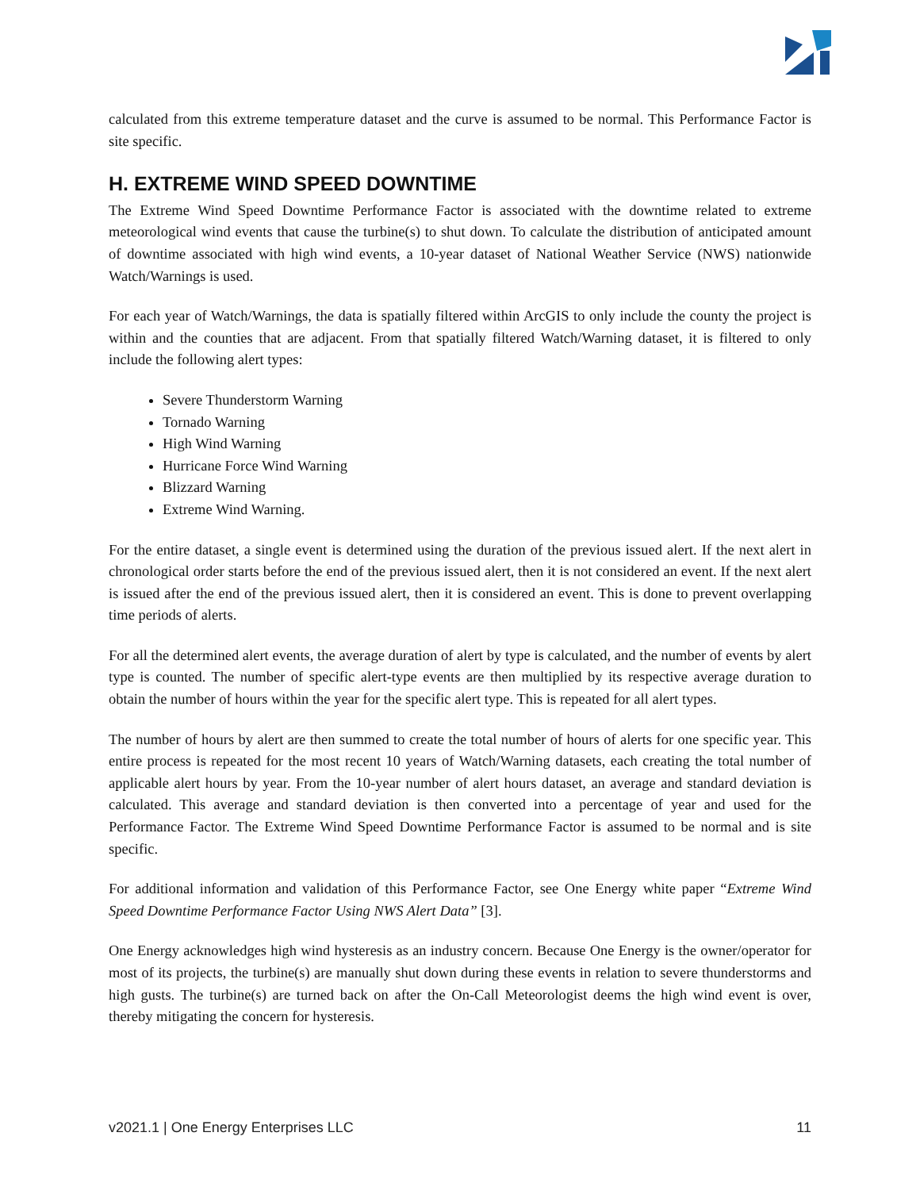calculated from this extreme temperature dataset and the curve is assumed to be normal. This Performance Factor is site specific.
H. EXTREME WIND SPEED DOWNTIME
The Extreme Wind Speed Downtime Performance Factor is associated with the downtime related to extreme meteorological wind events that cause the turbine(s) to shut down. To calculate the distribution of anticipated amount of downtime associated with high wind events, a 10-year dataset of National Weather Service (NWS) nationwide Watch/Warnings is used.
For each year of Watch/Warnings, the data is spatially filtered within ArcGIS to only include the county the project is within and the counties that are adjacent. From that spatially filtered Watch/Warning dataset, it is filtered to only include the following alert types:
Severe Thunderstorm Warning
Tornado Warning
High Wind Warning
Hurricane Force Wind Warning
Blizzard Warning
Extreme Wind Warning.
For the entire dataset, a single event is determined using the duration of the previous issued alert. If the next alert in chronological order starts before the end of the previous issued alert, then it is not considered an event. If the next alert is issued after the end of the previous issued alert, then it is considered an event. This is done to prevent overlapping time periods of alerts.
For all the determined alert events, the average duration of alert by type is calculated, and the number of events by alert type is counted. The number of specific alert-type events are then multiplied by its respective average duration to obtain the number of hours within the year for the specific alert type. This is repeated for all alert types.
The number of hours by alert are then summed to create the total number of hours of alerts for one specific year. This entire process is repeated for the most recent 10 years of Watch/Warning datasets, each creating the total number of applicable alert hours by year. From the 10-year number of alert hours dataset, an average and standard deviation is calculated. This average and standard deviation is then converted into a percentage of year and used for the Performance Factor. The Extreme Wind Speed Downtime Performance Factor is assumed to be normal and is site specific.
For additional information and validation of this Performance Factor, see One Energy white paper “Extreme Wind Speed Downtime Performance Factor Using NWS Alert Data” [3].
One Energy acknowledges high wind hysteresis as an industry concern. Because One Energy is the owner/operator for most of its projects, the turbine(s) are manually shut down during these events in relation to severe thunderstorms and high gusts. The turbine(s) are turned back on after the On-Call Meteorologist deems the high wind event is over, thereby mitigating the concern for hysteresis.
v2021.1 | One Energy Enterprises LLC 11